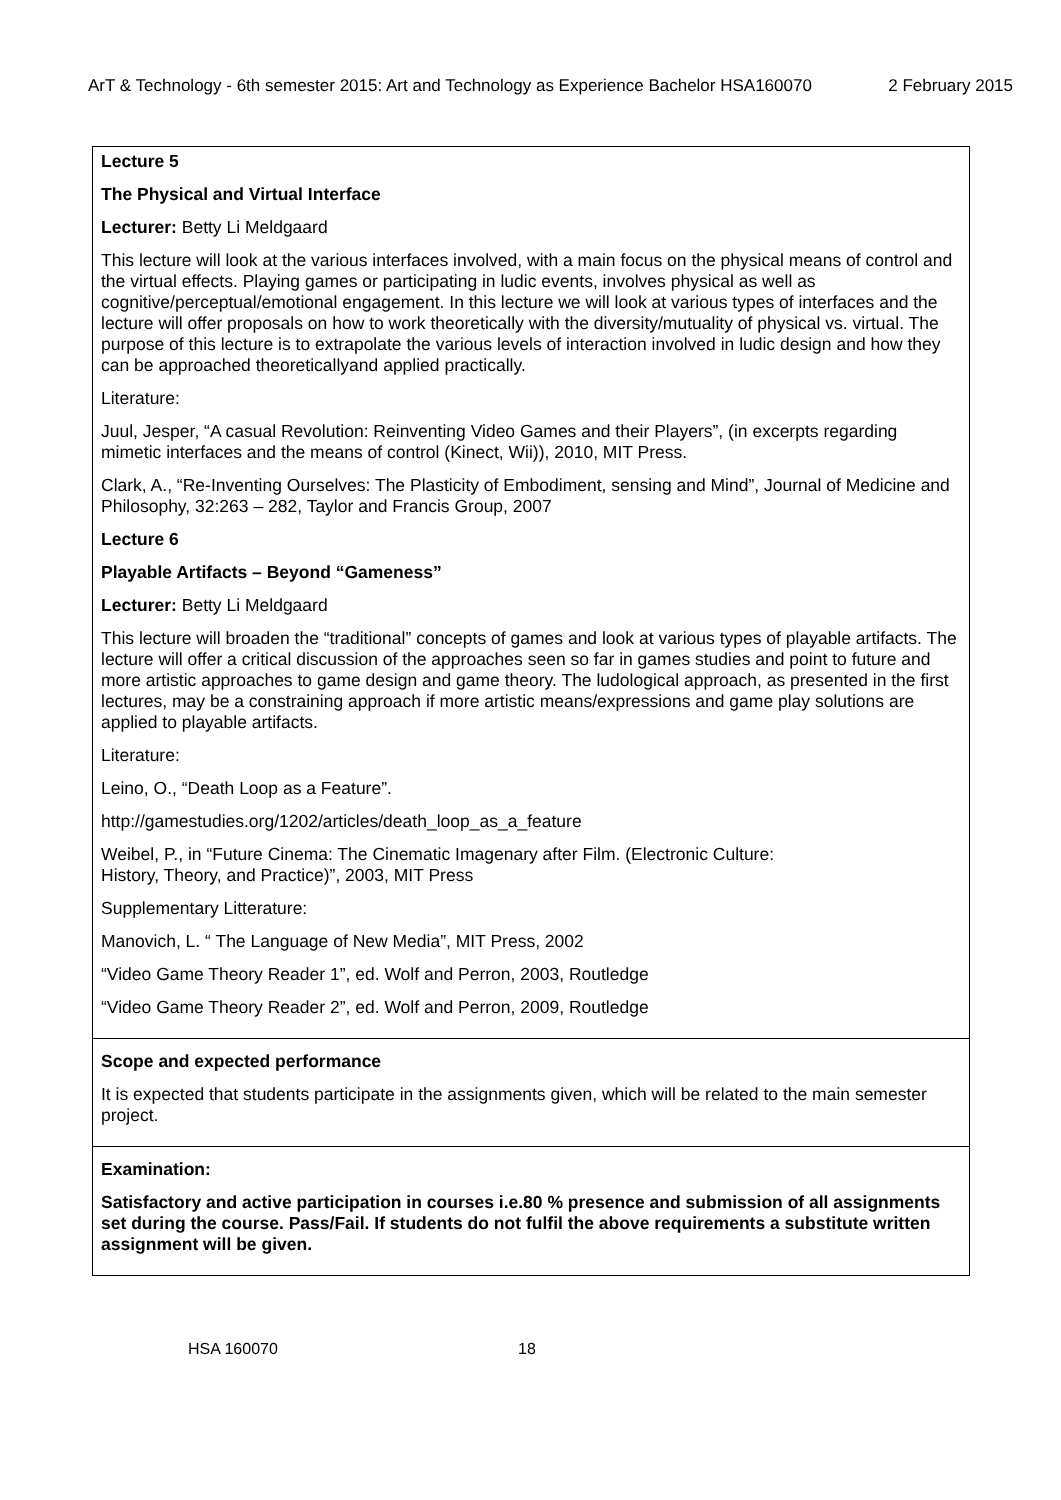ArT & Technology - 6th semester 2015: Art and Technology as Experience Bachelor HSA160070 2 February 2015
| Lecture 5 The Physical and Virtual Interface Lecturer: Betty Li Meldgaard This lecture will look at the various interfaces involved, with a main focus on the physical means of control and the virtual effects. Playing games or participating in ludic events, involves physical as well as cognitive/perceptual/emotional engagement. In this lecture we will look at various types of interfaces and the lecture will offer proposals on how to work theoretically with the diversity/mutuality of physical vs. virtual. The purpose of this lecture is to extrapolate the various levels of interaction involved in ludic design and how they can be approached theoreticallyand applied practically. Literature: Juul, Jesper, “A casual Revolution: Reinventing Video Games and their Players”, (in excerpts regarding mimetic interfaces and the means of control (Kinect, Wii)), 2010, MIT Press. Clark, A., “Re-Inventing Ourselves: The Plasticity of Embodiment, sensing and Mind”, Journal of Medicine and Philosophy, 32:263 – 282, Taylor and Francis Group, 2007 Lecture 6 Playable Artifacts – Beyond “Gameness” Lecturer: Betty Li Meldgaard This lecture will broaden the “traditional” concepts of games and look at various types of playable artifacts. The lecture will offer a critical discussion of the approaches seen so far in games studies and point to future and more artistic approaches to game design and game theory. The ludological approach, as presented in the first lectures, may be a constraining approach if more artistic means/expressions and game play solutions are applied to playable artifacts. Literature: Leino, O., “Death Loop as a Feature”. http://gamestudies.org/1202/articles/death_loop_as_a_feature Weibel, P., in “Future Cinema: The Cinematic Imagenary after Film. (Electronic Culture: History, Theory, and Practice)”, 2003, MIT Press Supplementary Litterature: Manovich, L. “ The Language of New Media”, MIT Press, 2002 “Video Game Theory Reader 1”, ed. Wolf and Perron, 2003, Routledge “Video Game Theory Reader 2”, ed. Wolf and Perron, 2009, Routledge |
| Scope and expected performance It is expected that students participate in the assignments given, which will be related to the main semester project. |
| Examination: Satisfactory and active participation in courses i.e.80 % presence and submission of all assignments set during the course. Pass/Fail. If students do not fulfil the above requirements a substitute written assignment will be given. |
HSA 160070 18